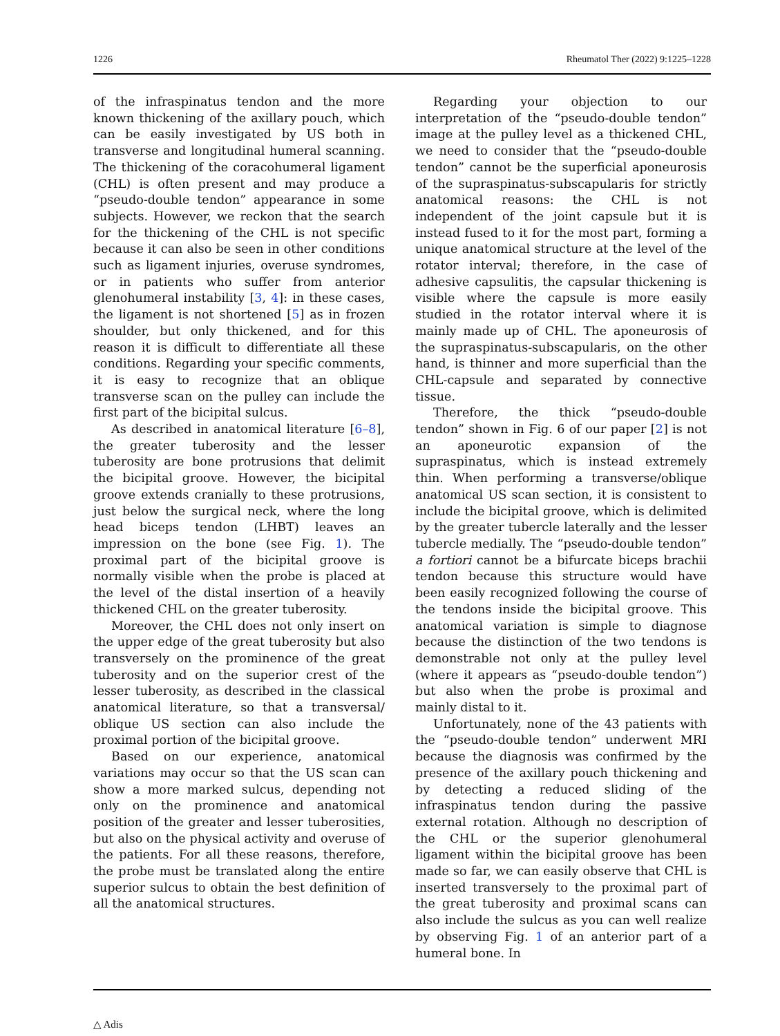1226 Rheumatol Ther (2022) 9:1225–1228
of the infraspinatus tendon and the more known thickening of the axillary pouch, which can be easily investigated by US both in transverse and longitudinal humeral scanning. The thickening of the coracohumeral ligament (CHL) is often present and may produce a “pseudo-double tendon” appearance in some subjects. However, we reckon that the search for the thickening of the CHL is not specific because it can also be seen in other conditions such as ligament injuries, overuse syndromes, or in patients who suffer from anterior glenohumeral instability [3, 4]: in these cases, the ligament is not shortened [5] as in frozen shoulder, but only thickened, and for this reason it is difficult to differentiate all these conditions. Regarding your specific comments, it is easy to recognize that an oblique transverse scan on the pulley can include the first part of the bicipital sulcus.
As described in anatomical literature [6–8], the greater tuberosity and the lesser tuberosity are bone protrusions that delimit the bicipital groove. However, the bicipital groove extends cranially to these protrusions, just below the surgical neck, where the long head biceps tendon (LHBT) leaves an impression on the bone (see Fig. 1). The proximal part of the bicipital groove is normally visible when the probe is placed at the level of the distal insertion of a heavily thickened CHL on the greater tuberosity.
Moreover, the CHL does not only insert on the upper edge of the great tuberosity but also transversely on the prominence of the great tuberosity and on the superior crest of the lesser tuberosity, as described in the classical anatomical literature, so that a transversal/ oblique US section can also include the proximal portion of the bicipital groove.
Based on our experience, anatomical variations may occur so that the US scan can show a more marked sulcus, depending not only on the prominence and anatomical position of the greater and lesser tuberosities, but also on the physical activity and overuse of the patients. For all these reasons, therefore, the probe must be translated along the entire superior sulcus to obtain the best definition of all the anatomical structures.
Regarding your objection to our interpretation of the “pseudo-double tendon” image at the pulley level as a thickened CHL, we need to consider that the “pseudo-double tendon” cannot be the superficial aponeurosis of the supraspinatus-subscapularis for strictly anatomical reasons: the CHL is not independent of the joint capsule but it is instead fused to it for the most part, forming a unique anatomical structure at the level of the rotator interval; therefore, in the case of adhesive capsulitis, the capsular thickening is visible where the capsule is more easily studied in the rotator interval where it is mainly made up of CHL. The aponeurosis of the supraspinatus-subscapularis, on the other hand, is thinner and more superficial than the CHL-capsule and separated by connective tissue.
Therefore, the thick “pseudo-double tendon” shown in Fig. 6 of our paper [2] is not an aponeurotic expansion of the supraspinatus, which is instead extremely thin. When performing a transverse/oblique anatomical US scan section, it is consistent to include the bicipital groove, which is delimited by the greater tubercle laterally and the lesser tubercle medially. The “pseudo-double tendon” a fortiori cannot be a bifurcate biceps brachii tendon because this structure would have been easily recognized following the course of the tendons inside the bicipital groove. This anatomical variation is simple to diagnose because the distinction of the two tendons is demonstrable not only at the pulley level (where it appears as “pseudo-double tendon”) but also when the probe is proximal and mainly distal to it.
Unfortunately, none of the 43 patients with the “pseudo-double tendon” underwent MRI because the diagnosis was confirmed by the presence of the axillary pouch thickening and by detecting a reduced sliding of the infraspinatus tendon during the passive external rotation. Although no description of the CHL or the superior glenohumeral ligament within the bicipital groove has been made so far, we can easily observe that CHL is inserted transversely to the proximal part of the great tuberosity and proximal scans can also include the sulcus as you can well realize by observing Fig. 1 of an anterior part of a humeral bone. In
△ Adis